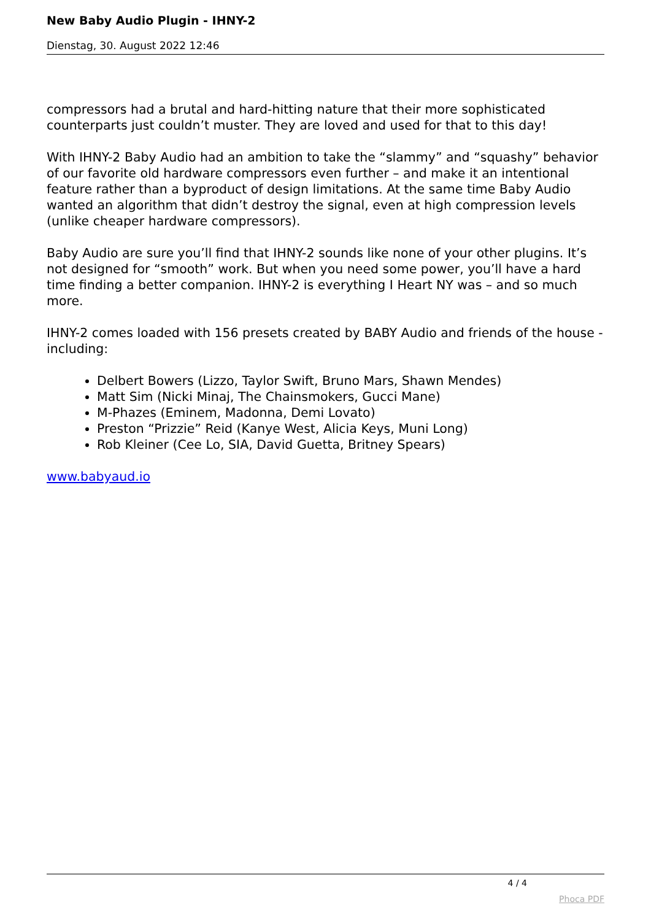New Baby Audio Plugin - IHNY-2
Dienstag, 30. August 2022 12:46
compressors had a brutal and hard-hitting nature that their more sophisticated counterparts just couldn’t muster. They are loved and used for that to this day!
With IHNY-2 Baby Audio had an ambition to take the “slammy” and “squashy” behavior of our favorite old hardware compressors even further – and make it an intentional feature rather than a byproduct of design limitations. At the same time Baby Audio wanted an algorithm that didn’t destroy the signal, even at high compression levels (unlike cheaper hardware compressors).
Baby Audio are sure you’ll find that IHNY-2 sounds like none of your other plugins. It’s not designed for “smooth” work. But when you need some power, you’ll have a hard time finding a better companion. IHNY-2 is everything I Heart NY was – and so much more.
IHNY-2 comes loaded with 156 presets created by BABY Audio and friends of the house - including:
Delbert Bowers (Lizzo, Taylor Swift, Bruno Mars, Shawn Mendes)
Matt Sim (Nicki Minaj, The Chainsmokers, Gucci Mane)
M-Phazes (Eminem, Madonna, Demi Lovato)
Preston “Prizzie” Reid (Kanye West, Alicia Keys, Muni Long)
Rob Kleiner (Cee Lo, SIA, David Guetta, Britney Spears)
www.babyaud.io
4 / 4
Phoca PDF